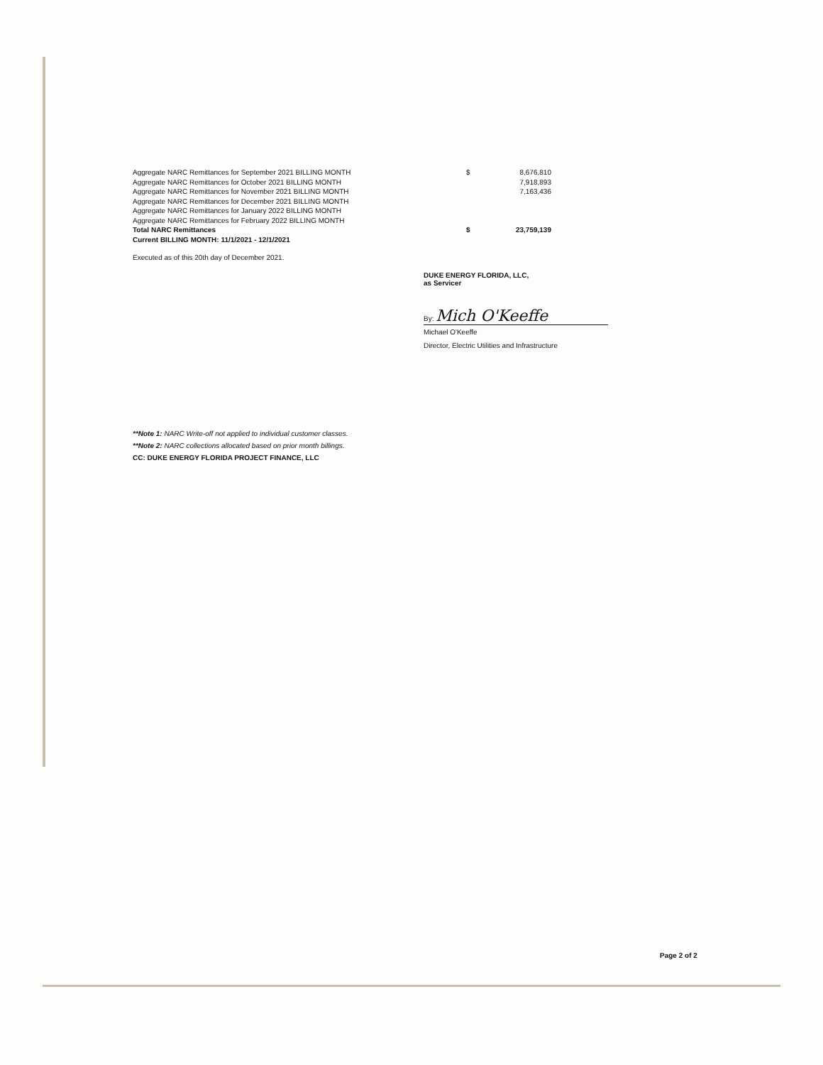| Aggregate NARC Remittances for September 2021 BILLING MONTH | $ | 8,676,810 |
| Aggregate NARC Remittances for October 2021 BILLING MONTH | | 7,918,893 |
| Aggregate NARC Remittances for November 2021 BILLING MONTH | | 7,163,436 |
| Aggregate NARC Remittances for December 2021 BILLING MONTH | | |
| Aggregate NARC Remittances for January 2022 BILLING MONTH | | |
| Aggregate NARC Remittances for February 2022 BILLING MONTH | | |
| Total NARC Remittances | $ | 23,759,139 |
| Current BILLING MONTH: 11/1/2021 - 12/1/2021 | | |
Executed as of this 20th day of December 2021.
DUKE ENERGY FLORIDA, LLC,
as Servicer
By: Mich O'Keeffe
Michael O'Keeffe
Director, Electric Utilities and Infrastructure
**Note 1: NARC Write-off not applied to individual customer classes.
**Note 2: NARC collections allocated based on prior month billings.
CC: DUKE ENERGY FLORIDA PROJECT FINANCE, LLC
Page 2 of 2